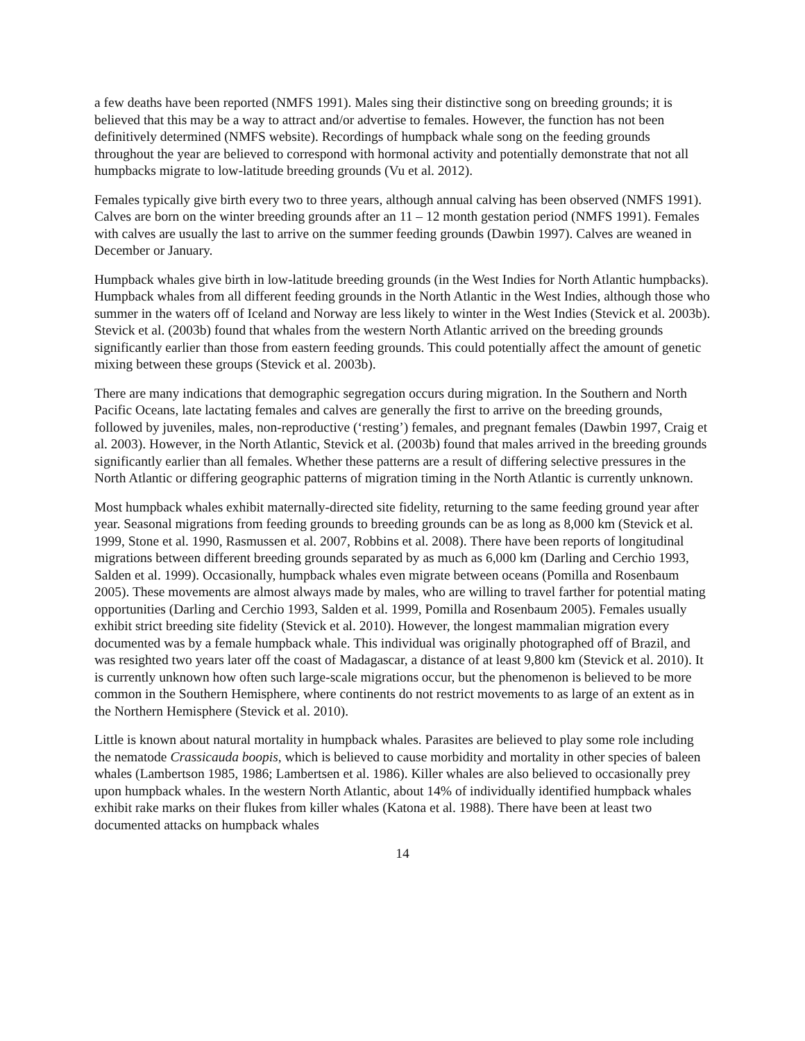a few deaths have been reported (NMFS 1991). Males sing their distinctive song on breeding grounds; it is believed that this may be a way to attract and/or advertise to females. However, the function has not been definitively determined (NMFS website). Recordings of humpback whale song on the feeding grounds throughout the year are believed to correspond with hormonal activity and potentially demonstrate that not all humpbacks migrate to low-latitude breeding grounds (Vu et al. 2012).
Females typically give birth every two to three years, although annual calving has been observed (NMFS 1991). Calves are born on the winter breeding grounds after an 11 – 12 month gestation period (NMFS 1991). Females with calves are usually the last to arrive on the summer feeding grounds (Dawbin 1997). Calves are weaned in December or January.
Humpback whales give birth in low-latitude breeding grounds (in the West Indies for North Atlantic humpbacks). Humpback whales from all different feeding grounds in the North Atlantic in the West Indies, although those who summer in the waters off of Iceland and Norway are less likely to winter in the West Indies (Stevick et al. 2003b). Stevick et al. (2003b) found that whales from the western North Atlantic arrived on the breeding grounds significantly earlier than those from eastern feeding grounds. This could potentially affect the amount of genetic mixing between these groups (Stevick et al. 2003b).
There are many indications that demographic segregation occurs during migration. In the Southern and North Pacific Oceans, late lactating females and calves are generally the first to arrive on the breeding grounds, followed by juveniles, males, non-reproductive (‘resting’) females, and pregnant females (Dawbin 1997, Craig et al. 2003). However, in the North Atlantic, Stevick et al. (2003b) found that males arrived in the breeding grounds significantly earlier than all females. Whether these patterns are a result of differing selective pressures in the North Atlantic or differing geographic patterns of migration timing in the North Atlantic is currently unknown.
Most humpback whales exhibit maternally-directed site fidelity, returning to the same feeding ground year after year. Seasonal migrations from feeding grounds to breeding grounds can be as long as 8,000 km (Stevick et al. 1999, Stone et al. 1990, Rasmussen et al. 2007, Robbins et al. 2008). There have been reports of longitudinal migrations between different breeding grounds separated by as much as 6,000 km (Darling and Cerchio 1993, Salden et al. 1999). Occasionally, humpback whales even migrate between oceans (Pomilla and Rosenbaum 2005). These movements are almost always made by males, who are willing to travel farther for potential mating opportunities (Darling and Cerchio 1993, Salden et al. 1999, Pomilla and Rosenbaum 2005). Females usually exhibit strict breeding site fidelity (Stevick et al. 2010). However, the longest mammalian migration every documented was by a female humpback whale. This individual was originally photographed off of Brazil, and was resighted two years later off the coast of Madagascar, a distance of at least 9,800 km (Stevick et al. 2010). It is currently unknown how often such large-scale migrations occur, but the phenomenon is believed to be more common in the Southern Hemisphere, where continents do not restrict movements to as large of an extent as in the Northern Hemisphere (Stevick et al. 2010).
Little is known about natural mortality in humpback whales. Parasites are believed to play some role including the nematode Crassicauda boopis, which is believed to cause morbidity and mortality in other species of baleen whales (Lambertson 1985, 1986; Lambertsen et al. 1986). Killer whales are also believed to occasionally prey upon humpback whales. In the western North Atlantic, about 14% of individually identified humpback whales exhibit rake marks on their flukes from killer whales (Katona et al. 1988). There have been at least two documented attacks on humpback whales
14